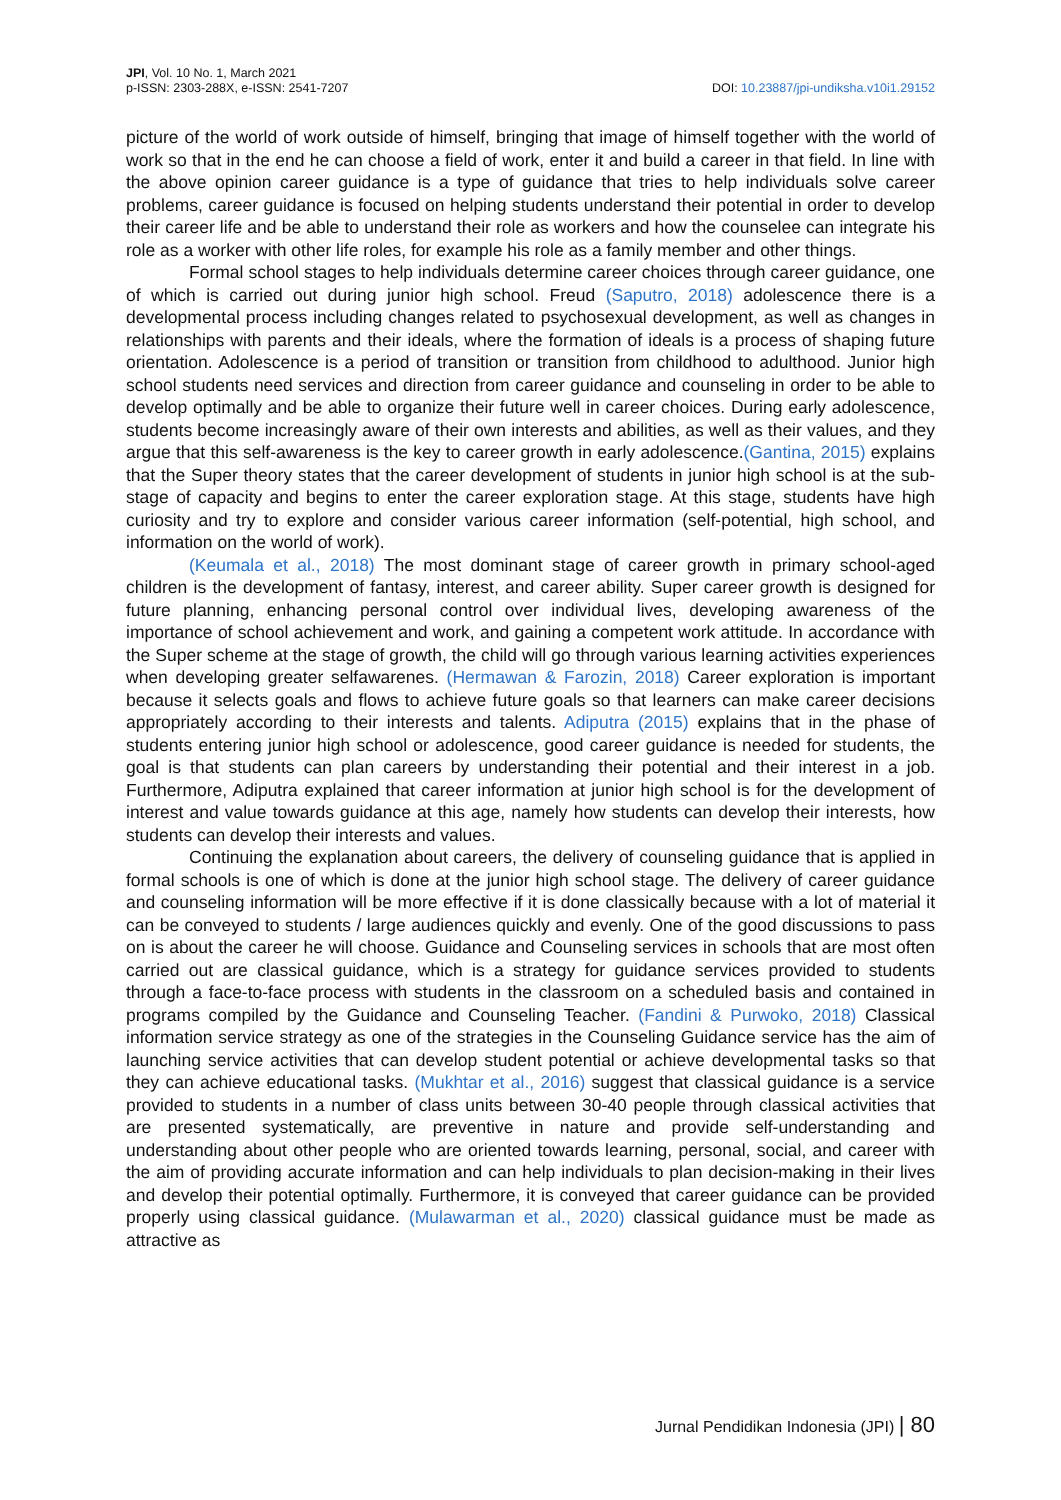JPI, Vol. 10 No. 1, March 2021
p-ISSN: 2303-288X, e-ISSN: 2541-7207
DOI: 10.23887/jpi-undiksha.v10i1.29152
picture of the world of work outside of himself, bringing that image of himself together with the world of work so that in the end he can choose a field of work, enter it and build a career in that field. In line with the above opinion career guidance is a type of guidance that tries to help individuals solve career problems, career guidance is focused on helping students understand their potential in order to develop their career life and be able to understand their role as workers and how the counselee can integrate his role as a worker with other life roles, for example his role as a family member and other things.
Formal school stages to help individuals determine career choices through career guidance, one of which is carried out during junior high school. Freud (Saputro, 2018) adolescence there is a developmental process including changes related to psychosexual development, as well as changes in relationships with parents and their ideals, where the formation of ideals is a process of shaping future orientation. Adolescence is a period of transition or transition from childhood to adulthood. Junior high school students need services and direction from career guidance and counseling in order to be able to develop optimally and be able to organize their future well in career choices. During early adolescence, students become increasingly aware of their own interests and abilities, as well as their values, and they argue that this self-awareness is the key to career growth in early adolescence.(Gantina, 2015) explains that the Super theory states that the career development of students in junior high school is at the sub-stage of capacity and begins to enter the career exploration stage. At this stage, students have high curiosity and try to explore and consider various career information (self-potential, high school, and information on the world of work).
(Keumala et al., 2018) The most dominant stage of career growth in primary school-aged children is the development of fantasy, interest, and career ability. Super career growth is designed for future planning, enhancing personal control over individual lives, developing awareness of the importance of school achievement and work, and gaining a competent work attitude. In accordance with the Super scheme at the stage of growth, the child will go through various learning activities experiences when developing greater selfawarenes. (Hermawan & Farozin, 2018) Career exploration is important because it selects goals and flows to achieve future goals so that learners can make career decisions appropriately according to their interests and talents. Adiputra (2015) explains that in the phase of students entering junior high school or adolescence, good career guidance is needed for students, the goal is that students can plan careers by understanding their potential and their interest in a job. Furthermore, Adiputra explained that career information at junior high school is for the development of interest and value towards guidance at this age, namely how students can develop their interests, how students can develop their interests and values.
Continuing the explanation about careers, the delivery of counseling guidance that is applied in formal schools is one of which is done at the junior high school stage. The delivery of career guidance and counseling information will be more effective if it is done classically because with a lot of material it can be conveyed to students / large audiences quickly and evenly. One of the good discussions to pass on is about the career he will choose. Guidance and Counseling services in schools that are most often carried out are classical guidance, which is a strategy for guidance services provided to students through a face-to-face process with students in the classroom on a scheduled basis and contained in programs compiled by the Guidance and Counseling Teacher. (Fandini & Purwoko, 2018) Classical information service strategy as one of the strategies in the Counseling Guidance service has the aim of launching service activities that can develop student potential or achieve developmental tasks so that they can achieve educational tasks. (Mukhtar et al., 2016) suggest that classical guidance is a service provided to students in a number of class units between 30-40 people through classical activities that are presented systematically, are preventive in nature and provide self-understanding and understanding about other people who are oriented towards learning, personal, social, and career with the aim of providing accurate information and can help individuals to plan decision-making in their lives and develop their potential optimally. Furthermore, it is conveyed that career guidance can be provided properly using classical guidance. (Mulawarman et al., 2020) classical guidance must be made as attractive as
Jurnal Pendidikan Indonesia (JPI) | 80